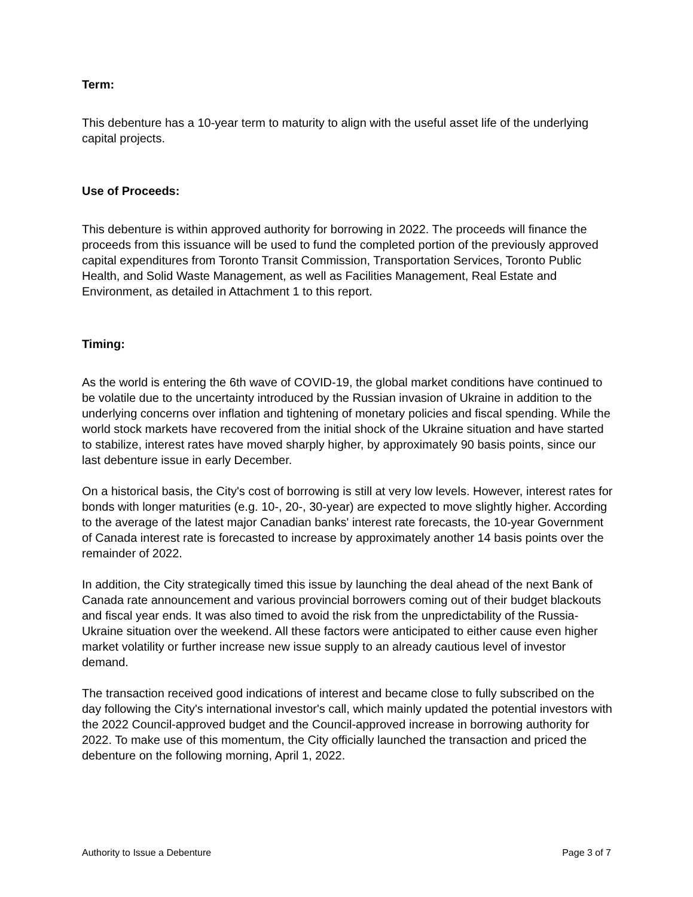Term:
This debenture has a 10-year term to maturity to align with the useful asset life of the underlying capital projects.
Use of Proceeds:
This debenture is within approved authority for borrowing in 2022. The proceeds will finance the proceeds from this issuance will be used to fund the completed portion of the previously approved capital expenditures from Toronto Transit Commission, Transportation Services, Toronto Public Health, and Solid Waste Management, as well as Facilities Management, Real Estate and Environment, as detailed in Attachment 1 to this report.
Timing:
As the world is entering the 6th wave of COVID-19, the global market conditions have continued to be volatile due to the uncertainty introduced by the Russian invasion of Ukraine in addition to the underlying concerns over inflation and tightening of monetary policies and fiscal spending. While the world stock markets have recovered from the initial shock of the Ukraine situation and have started to stabilize, interest rates have moved sharply higher, by approximately 90 basis points, since our last debenture issue in early December.
On a historical basis, the City's cost of borrowing is still at very low levels. However, interest rates for bonds with longer maturities (e.g. 10-, 20-, 30-year) are expected to move slightly higher. According to the average of the latest major Canadian banks' interest rate forecasts, the 10-year Government of Canada interest rate is forecasted to increase by approximately another 14 basis points over the remainder of 2022.
In addition, the City strategically timed this issue by launching the deal ahead of the next Bank of Canada rate announcement and various provincial borrowers coming out of their budget blackouts and fiscal year ends. It was also timed to avoid the risk from the unpredictability of the Russia-Ukraine situation over the weekend. All these factors were anticipated to either cause even higher market volatility or further increase new issue supply to an already cautious level of investor demand.
The transaction received good indications of interest and became close to fully subscribed on the day following the City's international investor's call, which mainly updated the potential investors with the 2022 Council-approved budget and the Council-approved increase in borrowing authority for 2022. To make use of this momentum, the City officially launched the transaction and priced the debenture on the following morning, April 1, 2022.
Authority to Issue a Debenture Page 3 of 7